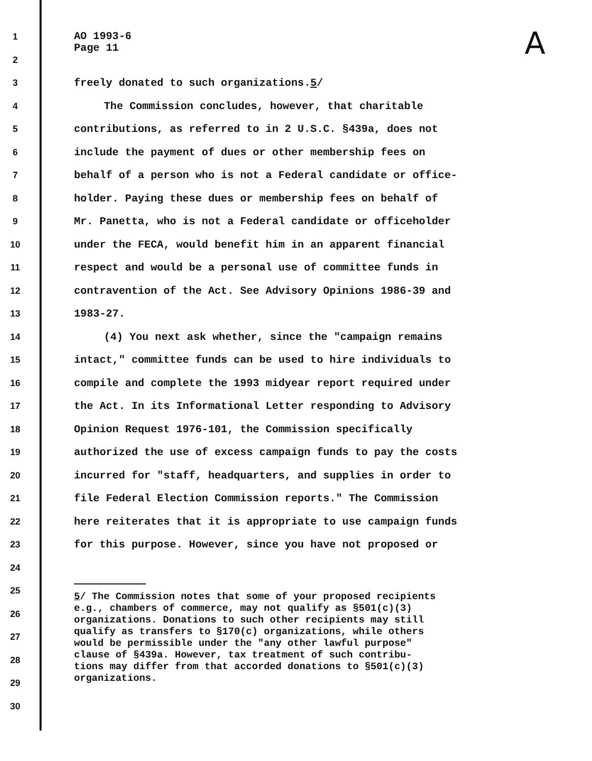A
1 AO 1993-6
Page 11
2
3 freely donated to such organizations.5/
4 The Commission concludes, however, that charitable
5 contributions, as referred to in 2 U.S.C. §439a, does not
6 include the payment of dues or other membership fees on
7 behalf of a person who is not a Federal candidate or office-
8 holder. Paying these dues or membership fees on behalf of
9 Mr. Panetta, who is not a Federal candidate or officeholder
10 under the FECA, would benefit him in an apparent financial
11 respect and would be a personal use of committee funds in
12 contravention of the Act. See Advisory Opinions 1986-39 and
13 1983-27.
14 (4) You next ask whether, since the "campaign remains
15 intact," committee funds can be used to hire individuals to
16 compile and complete the 1993 midyear report required under
17 the Act. In its Informational Letter responding to Advisory
18 Opinion Request 1976-101, the Commission specifically
19 authorized the use of excess campaign funds to pay the costs
20 incurred for "staff, headquarters, and supplies in order to
21 file Federal Election Commission reports." The Commission
22 here reiterates that it is appropriate to use campaign funds
23 for this purpose. However, since you have not proposed or
24
25
26
27
28
29
30
5/ The Commission notes that some of your proposed recipients
e.g., chambers of commerce, may not qualify as §501(c)(3)
organizations. Donations to such other recipients may still
qualify as transfers to §170(c) organizations, while others
would be permissible under the "any other lawful purpose"
clause of §439a. However, tax treatment of such contribu-
tions may differ from that accorded donations to §501(c)(3)
organizations.